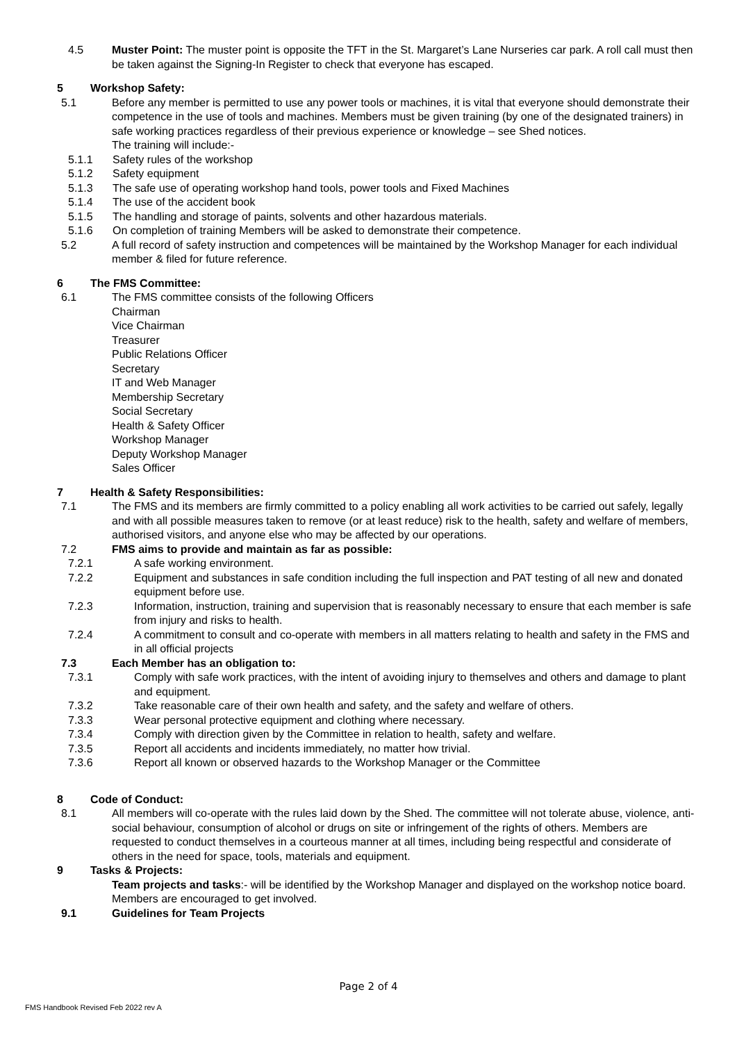4.5 Muster Point: The muster point is opposite the TFT in the St. Margaret’s Lane Nurseries car park. A roll call must then be taken against the Signing-In Register to check that everyone has escaped.
5 Workshop Safety:
5.1 Before any member is permitted to use any power tools or machines, it is vital that everyone should demonstrate their competence in the use of tools and machines. Members must be given training (by one of the designated trainers) in safe working practices regardless of their previous experience or knowledge – see Shed notices.
The training will include:-
5.1.1 Safety rules of the workshop
5.1.2 Safety equipment
5.1.3 The safe use of operating workshop hand tools, power tools and Fixed Machines
5.1.4 The use of the accident book
5.1.5 The handling and storage of paints, solvents and other hazardous materials.
5.1.6 On completion of training Members will be asked to demonstrate their competence.
5.2 A full record of safety instruction and competences will be maintained by the Workshop Manager for each individual member & filed for future reference.
6 The FMS Committee:
6.1 The FMS committee consists of the following Officers
Chairman
Vice Chairman
Treasurer
Public Relations Officer
Secretary
IT and Web Manager
Membership Secretary
Social Secretary
Health & Safety Officer
Workshop Manager
Deputy Workshop Manager
Sales Officer
7 Health & Safety Responsibilities:
7.1 The FMS and its members are firmly committed to a policy enabling all work activities to be carried out safely, legally and with all possible measures taken to remove (or at least reduce) risk to the health, safety and welfare of members, authorised visitors, and anyone else who may be affected by our operations.
7.2 FMS aims to provide and maintain as far as possible:
7.2.1 A safe working environment.
7.2.2 Equipment and substances in safe condition including the full inspection and PAT testing of all new and donated equipment before use.
7.2.3 Information, instruction, training and supervision that is reasonably necessary to ensure that each member is safe from injury and risks to health.
7.2.4 A commitment to consult and co-operate with members in all matters relating to health and safety in the FMS and in all official projects
7.3 Each Member has an obligation to:
7.3.1 Comply with safe work practices, with the intent of avoiding injury to themselves and others and damage to plant and equipment.
7.3.2 Take reasonable care of their own health and safety, and the safety and welfare of others.
7.3.3 Wear personal protective equipment and clothing where necessary.
7.3.4 Comply with direction given by the Committee in relation to health, safety and welfare.
7.3.5 Report all accidents and incidents immediately, no matter how trivial.
7.3.6 Report all known or observed hazards to the Workshop Manager or the Committee
8 Code of Conduct:
8.1 All members will co-operate with the rules laid down by the Shed. The committee will not tolerate abuse, violence, anti-social behaviour, consumption of alcohol or drugs on site or infringement of the rights of others. Members are requested to conduct themselves in a courteous manner at all times, including being respectful and considerate of others in the need for space, tools, materials and equipment.
9 Tasks & Projects:
Team projects and tasks:- will be identified by the Workshop Manager and displayed on the workshop notice board. Members are encouraged to get involved.
9.1 Guidelines for Team Projects
Page 2 of 4
FMS Handbook Revised Feb 2022 rev A